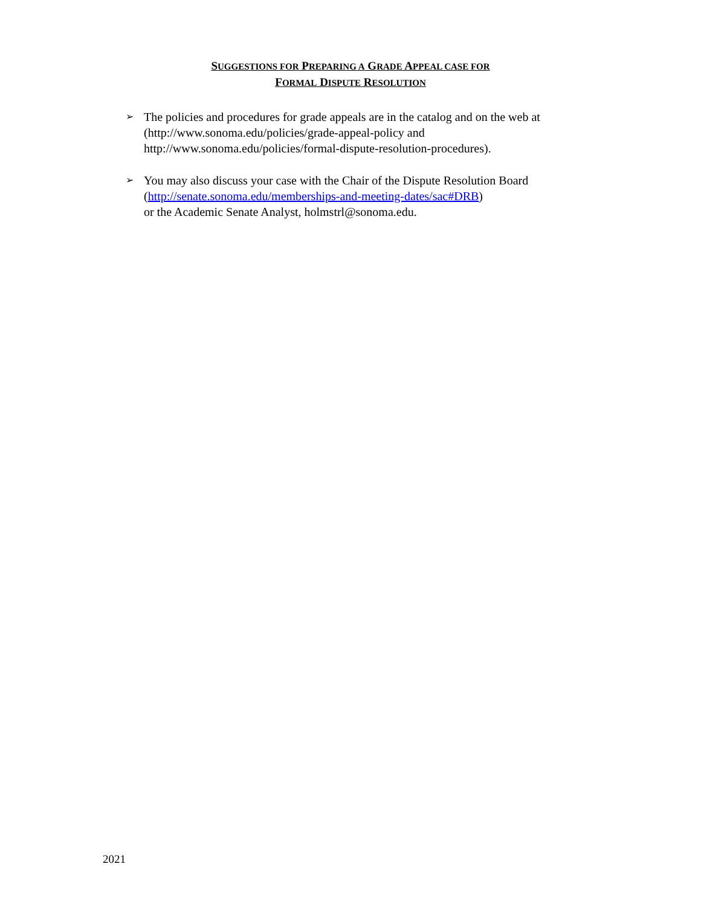SUGGESTIONS FOR PREPARING A GRADE APPEAL CASE FOR
FORMAL DISPUTE RESOLUTION
➢ The policies and procedures for grade appeals are in the catalog and on the web at (http://www.sonoma.edu/policies/grade-appeal-policy and http://www.sonoma.edu/policies/formal-dispute-resolution-procedures).
➢ You may also discuss your case with the Chair of the Dispute Resolution Board (http://senate.sonoma.edu/memberships-and-meeting-dates/sac#DRB)
or the Academic Senate Analyst, holmstrl@sonoma.edu.
2021